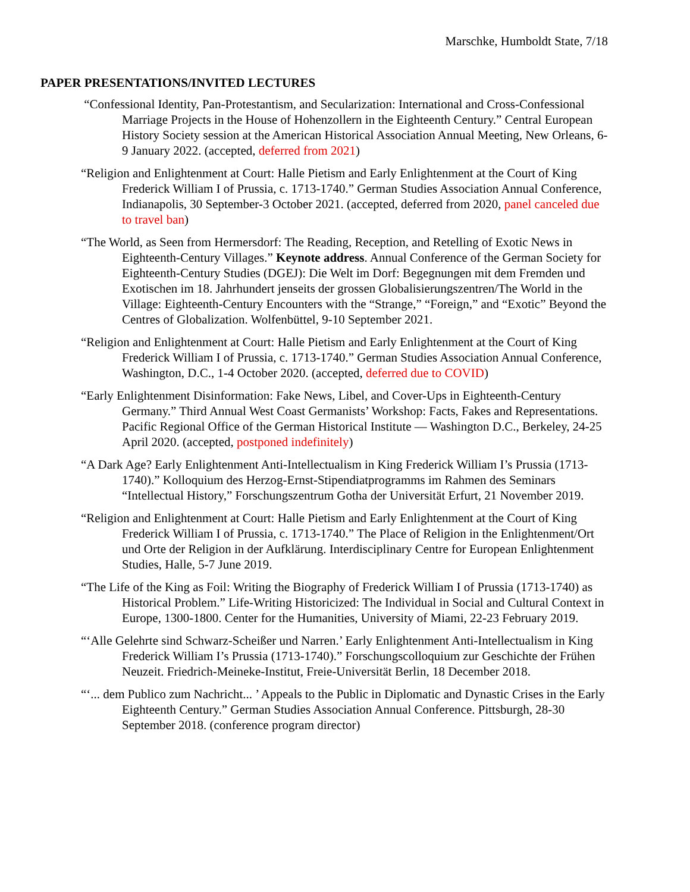Marschke, Humboldt State, 7/18
PAPER PRESENTATIONS/INVITED LECTURES
“Confessional Identity, Pan-Protestantism, and Secularization: International and Cross-Confessional Marriage Projects in the House of Hohenzollern in the Eighteenth Century.” Central European History Society session at the American Historical Association Annual Meeting, New Orleans, 6-9 January 2022. (accepted, deferred from 2021)
“Religion and Enlightenment at Court: Halle Pietism and Early Enlightenment at the Court of King Frederick William I of Prussia, c. 1713-1740.” German Studies Association Annual Conference, Indianapolis, 30 September-3 October 2021. (accepted, deferred from 2020, panel canceled due to travel ban)
“The World, as Seen from Hermersdorf: The Reading, Reception, and Retelling of Exotic News in Eighteenth-Century Villages.” Keynote address. Annual Conference of the German Society for Eighteenth-Century Studies (DGEJ): Die Welt im Dorf: Begegnungen mit dem Fremden und Exotischen im 18. Jahrhundert jenseits der grossen Globalisierungszentren/The World in the Village: Eighteenth-Century Encounters with the “Strange,” “Foreign,” and “Exotic” Beyond the Centres of Globalization. Wolfenbüttel, 9-10 September 2021.
“Religion and Enlightenment at Court: Halle Pietism and Early Enlightenment at the Court of King Frederick William I of Prussia, c. 1713-1740.” German Studies Association Annual Conference, Washington, D.C., 1-4 October 2020. (accepted, deferred due to COVID)
“Early Enlightenment Disinformation: Fake News, Libel, and Cover-Ups in Eighteenth-Century Germany.” Third Annual West Coast Germanists’ Workshop: Facts, Fakes and Representations. Pacific Regional Office of the German Historical Institute — Washington D.C., Berkeley, 24-25 April 2020. (accepted, postponed indefinitely)
“A Dark Age? Early Enlightenment Anti-Intellectualism in King Frederick William I’s Prussia (1713-1740).” Kolloquium des Herzog-Ernst-Stipendiatprogramms im Rahmen des Seminars “Intellectual History,” Forschungszentrum Gotha der Universität Erfurt, 21 November 2019.
“Religion and Enlightenment at Court: Halle Pietism and Early Enlightenment at the Court of King Frederick William I of Prussia, c. 1713-1740.” The Place of Religion in the Enlightenment/Ort und Orte der Religion in der Aufklärung. Interdisciplinary Centre for European Enlightenment Studies, Halle, 5-7 June 2019.
“The Life of the King as Foil: Writing the Biography of Frederick William I of Prussia (1713-1740) as Historical Problem.” Life-Writing Historicized: The Individual in Social and Cultural Context in Europe, 1300-1800. Center for the Humanities, University of Miami, 22-23 February 2019.
“‘Alle Gelehrte sind Schwarz-Scheißer und Narren.’ Early Enlightenment Anti-Intellectualism in King Frederick William I’s Prussia (1713-1740).” Forschungscolloquium zur Geschichte der Frühen Neuzeit. Friedrich-Meineke-Institut, Freie-Universität Berlin, 18 December 2018.
“‘... dem Publico zum Nachricht... ’ Appeals to the Public in Diplomatic and Dynastic Crises in the Early Eighteenth Century.” German Studies Association Annual Conference. Pittsburgh, 28-30 September 2018. (conference program director)